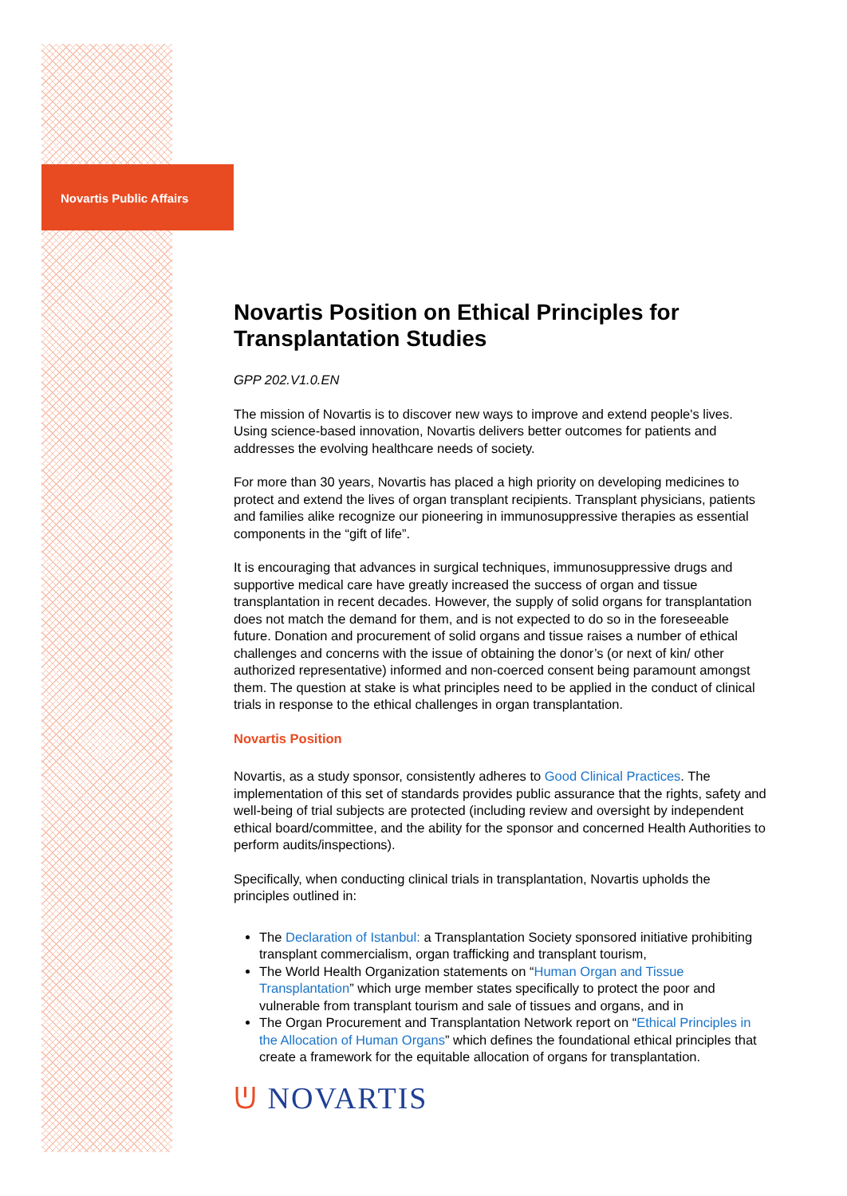Novartis Public Affairs
Novartis Position on Ethical Principles for Transplantation Studies
GPP 202.V1.0.EN
The mission of Novartis is to discover new ways to improve and extend people's lives. Using science-based innovation, Novartis delivers better outcomes for patients and addresses the evolving healthcare needs of society.
For more than 30 years, Novartis has placed a high priority on developing medicines to protect and extend the lives of organ transplant recipients. Transplant physicians, patients and families alike recognize our pioneering in immunosuppressive therapies as essential components in the “gift of life”.
It is encouraging that advances in surgical techniques, immunosuppressive drugs and supportive medical care have greatly increased the success of organ and tissue transplantation in recent decades. However, the supply of solid organs for transplantation does not match the demand for them, and is not expected to do so in the foreseeable future. Donation and procurement of solid organs and tissue raises a number of ethical challenges and concerns with the issue of obtaining the donor’s (or next of kin/ other authorized representative) informed and non-coerced consent being paramount amongst them. The question at stake is what principles need to be applied in the conduct of clinical trials in response to the ethical challenges in organ transplantation.
Novartis Position
Novartis, as a study sponsor, consistently adheres to Good Clinical Practices. The implementation of this set of standards provides public assurance that the rights, safety and well-being of trial subjects are protected (including review and oversight by independent ethical board/committee, and the ability for the sponsor and concerned Health Authorities to perform audits/inspections).
Specifically, when conducting clinical trials in transplantation, Novartis upholds the principles outlined in:
The Declaration of Istanbul: a Transplantation Society sponsored initiative prohibiting transplant commercialism, organ trafficking and transplant tourism,
The World Health Organization statements on “Human Organ and Tissue Transplantation” which urge member states specifically to protect the poor and vulnerable from transplant tourism and sale of tissues and organs, and in
The Organ Procurement and Transplantation Network report on “Ethical Principles in the Allocation of Human Organs” which defines the foundational ethical principles that create a framework for the equitable allocation of organs for transplantation.
ᕫ NOVARTIS